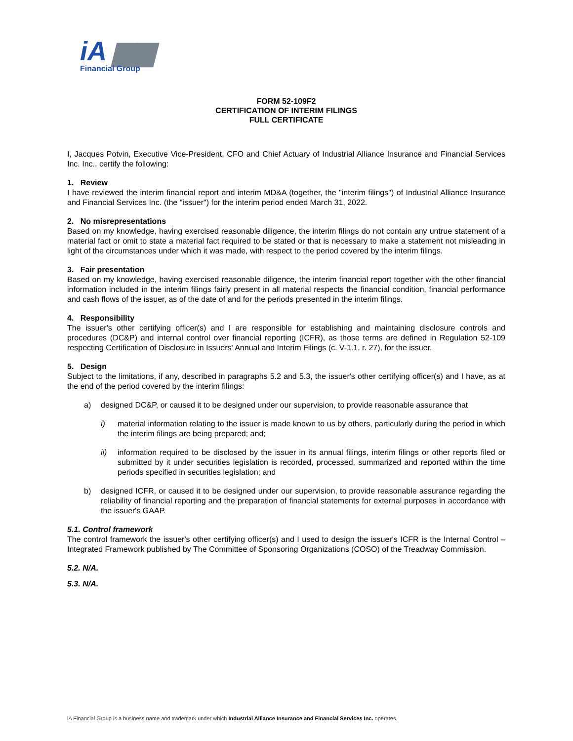iA ▆▆
Financial Group
FORM 52-109F2
CERTIFICATION OF INTERIM FILINGS
FULL CERTIFICATE
I, Jacques Potvin, Executive Vice-President, CFO and Chief Actuary of Industrial Alliance Insurance and Financial Services Inc. Inc., certify the following:
1. Review
I have reviewed the interim financial report and interim MD&A (together, the "interim filings") of Industrial Alliance Insurance and Financial Services Inc. (the "issuer") for the interim period ended March 31, 2022.
2. No misrepresentations
Based on my knowledge, having exercised reasonable diligence, the interim filings do not contain any untrue statement of a material fact or omit to state a material fact required to be stated or that is necessary to make a statement not misleading in light of the circumstances under which it was made, with respect to the period covered by the interim filings.
3. Fair presentation
Based on my knowledge, having exercised reasonable diligence, the interim financial report together with the other financial information included in the interim filings fairly present in all material respects the financial condition, financial performance and cash flows of the issuer, as of the date of and for the periods presented in the interim filings.
4. Responsibility
The issuer's other certifying officer(s) and I are responsible for establishing and maintaining disclosure controls and procedures (DC&P) and internal control over financial reporting (ICFR), as those terms are defined in Regulation 52-109 respecting Certification of Disclosure in Issuers' Annual and Interim Filings (c. V-1.1, r. 27), for the issuer.
5. Design
Subject to the limitations, if any, described in paragraphs 5.2 and 5.3, the issuer's other certifying officer(s) and I have, as at the end of the period covered by the interim filings:
a) designed DC&P, or caused it to be designed under our supervision, to provide reasonable assurance that
i) material information relating to the issuer is made known to us by others, particularly during the period in which the interim filings are being prepared; and;
ii) information required to be disclosed by the issuer in its annual filings, interim filings or other reports filed or submitted by it under securities legislation is recorded, processed, summarized and reported within the time periods specified in securities legislation; and
b) designed ICFR, or caused it to be designed under our supervision, to provide reasonable assurance regarding the reliability of financial reporting and the preparation of financial statements for external purposes in accordance with the issuer's GAAP.
5.1. Control framework
The control framework the issuer's other certifying officer(s) and I used to design the issuer's ICFR is the Internal Control – Integrated Framework published by The Committee of Sponsoring Organizations (COSO) of the Treadway Commission.
5.2. N/A.
5.3. N/A.
iA Financial Group is a business name and trademark under which Industrial Alliance Insurance and Financial Services Inc. operates.